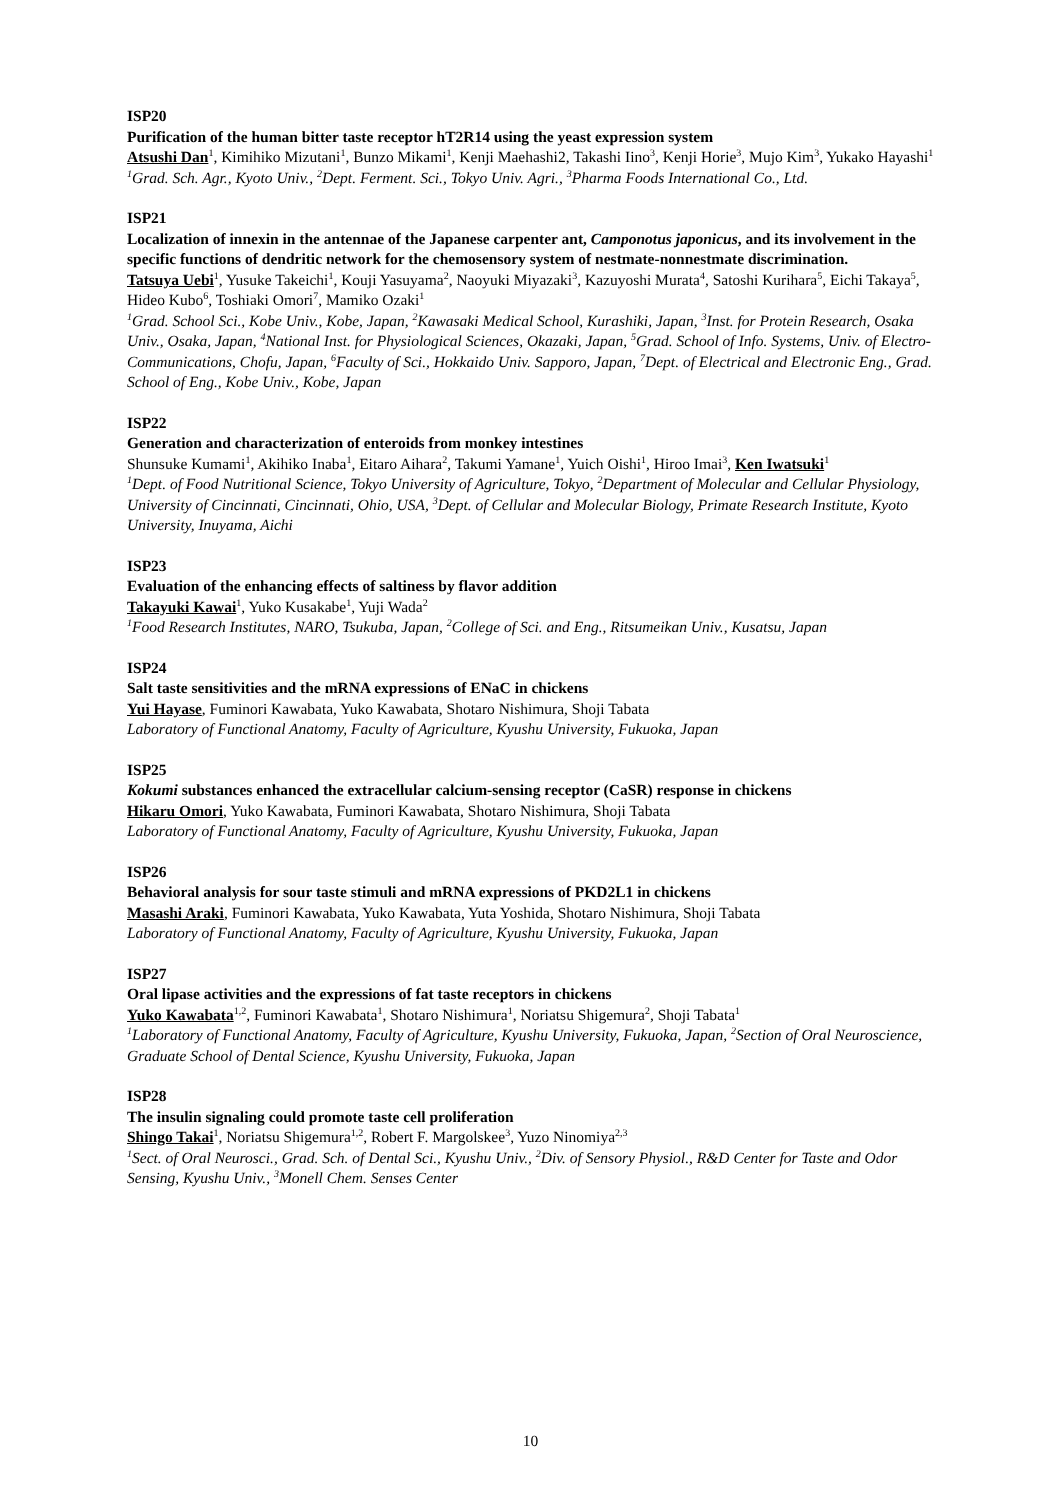ISP20
Purification of the human bitter taste receptor hT2R14 using the yeast expression system
Atsushi Dan<sup>1</sup>, Kimihiko Mizutani<sup>1</sup>, Bunzo Mikami<sup>1</sup>, Kenji Maehashi2, Takashi Iino<sup>3</sup>, Kenji Horie<sup>3</sup>, Mujo Kim<sup>3</sup>, Yukako Hayashi<sup>1</sup>
<sup>1</sup> Grad. Sch. Agr., Kyoto Univ., <sup>2</sup>Dept. Ferment. Sci., Tokyo Univ. Agri., <sup>3</sup>Pharma Foods International Co., Ltd.
ISP21
Localization of innexin in the antennae of the Japanese carpenter ant, Camponotus japonicus, and its involvement in the specific functions of dendritic network for the chemosensory system of nestmate-nonnestmate discrimination.
Tatsuya Uebi<sup>1</sup>, Yusuke Takeichi<sup>1</sup>, Kouji Yasuyama<sup>2</sup>, Naoyuki Miyazaki<sup>3</sup>, Kazuyoshi Murata<sup>4</sup>, Satoshi Kurihara<sup>5</sup>, Eichi Takaya<sup>5</sup>, Hideo Kubo<sup>6</sup>, Toshiaki Omori<sup>7</sup>, Mamiko Ozaki<sup>1</sup>
<sup>1</sup> Grad. School Sci., Kobe Univ., Kobe, Japan, <sup>2</sup>Kawasaki Medical School, Kurashiki, Japan, <sup>3</sup>Inst. for Protein Research, Osaka Univ., Osaka, Japan, <sup>4</sup>National Inst. for Physiological Sciences, Okazaki, Japan, <sup>5</sup>Grad. School of Info. Systems, Univ. of Electro-Communications, Chofu, Japan, <sup>6</sup>Faculty of Sci., Hokkaido Univ. Sapporo, Japan, <sup>7</sup>Dept. of Electrical and Electronic Eng., Grad. School of Eng., Kobe Univ., Kobe, Japan
ISP22
Generation and characterization of enteroids from monkey intestines
Shunsuke Kumami<sup>1</sup>, Akihiko Inaba<sup>1</sup>, Eitaro Aihara<sup>2</sup>, Takumi Yamane<sup>1</sup>, Yuich Oishi<sup>1</sup>, Hiroo Imai<sup>3</sup>, Ken Iwatsuki<sup>1</sup>
<sup>1</sup> Dept. of Food Nutritional Science, Tokyo University of Agriculture, Tokyo, <sup>2</sup>Department of Molecular and Cellular Physiology, University of Cincinnati, Cincinnati, Ohio, USA, <sup>3</sup>Dept. of Cellular and Molecular Biology, Primate Research Institute, Kyoto University, Inuyama, Aichi
ISP23
Evaluation of the enhancing effects of saltiness by flavor addition
Takayuki Kawai<sup>1</sup>, Yuko Kusakabe<sup>1</sup>, Yuji Wada<sup>2</sup>
<sup>1</sup> Food Research Institutes, NARO, Tsukuba, Japan, <sup>2</sup>College of Sci. and Eng., Ritsumeikan Univ., Kusatsu, Japan
ISP24
Salt taste sensitivities and the mRNA expressions of ENaC in chickens
Yui Hayase, Fuminori Kawabata, Yuko Kawabata, Shotaro Nishimura, Shoji Tabata
Laboratory of Functional Anatomy, Faculty of Agriculture, Kyushu University, Fukuoka, Japan
ISP25
Kokumi substances enhanced the extracellular calcium-sensing receptor (CaSR) response in chickens
Hikaru Omori, Yuko Kawabata, Fuminori Kawabata, Shotaro Nishimura, Shoji Tabata
Laboratory of Functional Anatomy, Faculty of Agriculture, Kyushu University, Fukuoka, Japan
ISP26
Behavioral analysis for sour taste stimuli and mRNA expressions of PKD2L1 in chickens
Masashi Araki, Fuminori Kawabata, Yuko Kawabata, Yuta Yoshida, Shotaro Nishimura, Shoji Tabata
Laboratory of Functional Anatomy, Faculty of Agriculture, Kyushu University, Fukuoka, Japan
ISP27
Oral lipase activities and the expressions of fat taste receptors in chickens
Yuko Kawabata<sup>1,2</sup>, Fuminori Kawabata<sup>1</sup>, Shotaro Nishimura<sup>1</sup>, Noriatsu Shigemura<sup>2</sup>, Shoji Tabata<sup>1</sup>
<sup>1</sup> Laboratory of Functional Anatomy, Faculty of Agriculture, Kyushu University, Fukuoka, Japan, <sup>2</sup>Section of Oral Neuroscience, Graduate School of Dental Science, Kyushu University, Fukuoka, Japan
ISP28
The insulin signaling could promote taste cell proliferation
Shingo Takai<sup>1</sup>, Noriatsu Shigemura<sup>1,2</sup>, Robert F. Margolskee<sup>3</sup>, Yuzo Ninomiya<sup>2,3</sup>
<sup>1</sup> Sect. of Oral Neurosci., Grad. Sch. of Dental Sci., Kyushu Univ., <sup>2</sup>Div. of Sensory Physiol., R&D Center for Taste and Odor Sensing, Kyushu Univ., <sup>3</sup>Monell Chem. Senses Center
10